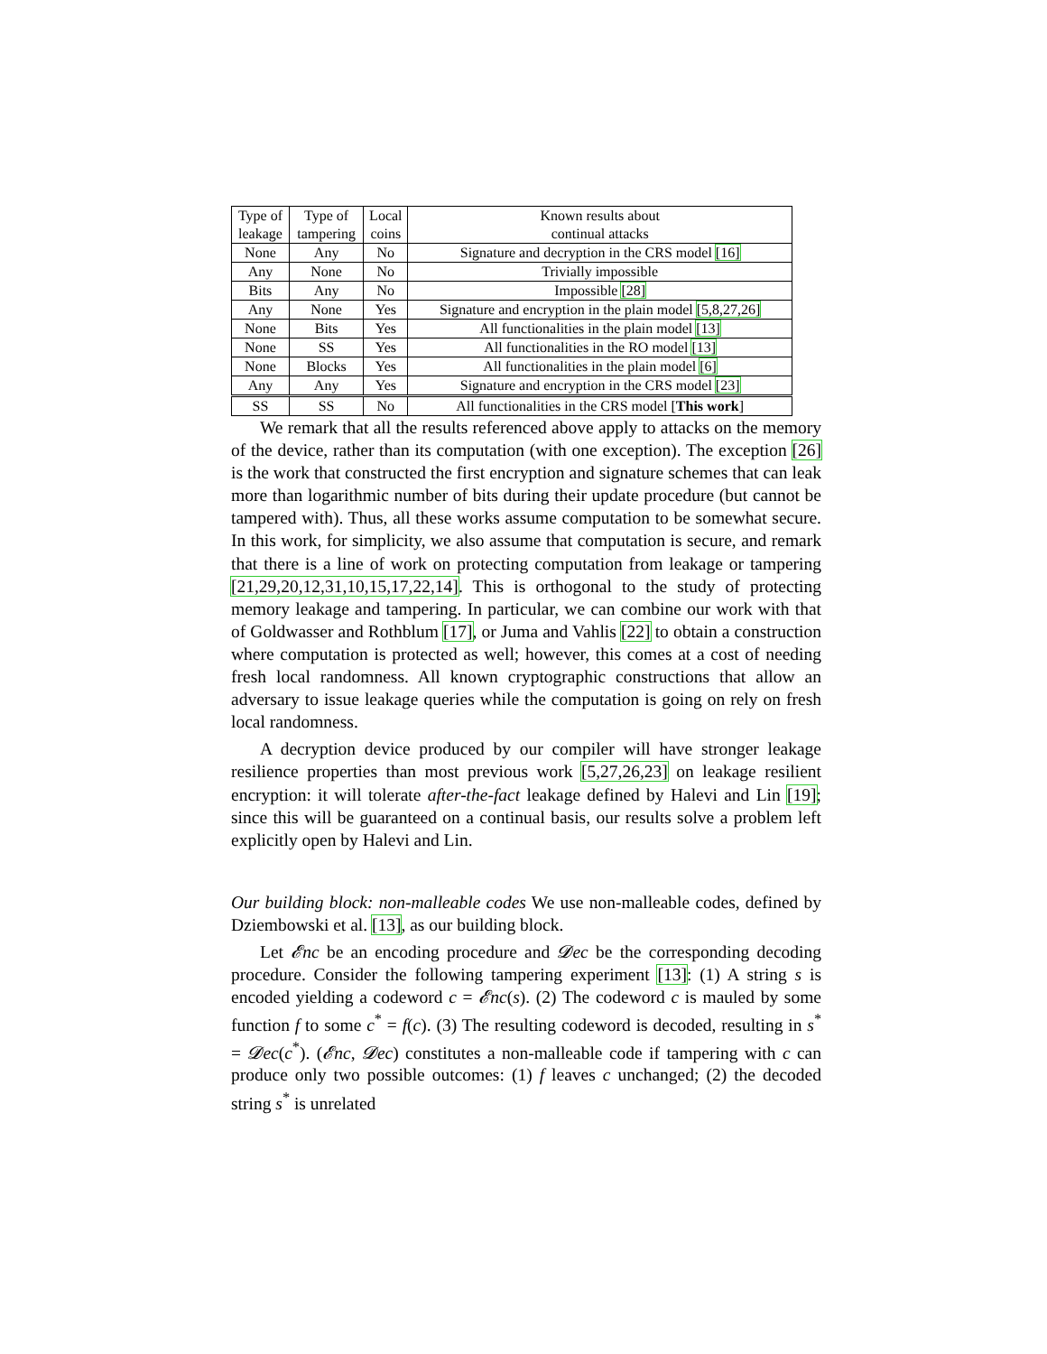| Type of | Type of | Local | Known results about |
| leakage | tampering | coins | continual attacks |
| None | Any | No | Signature and decryption in the CRS model [16] |
| Any | None | No | Trivially impossible |
| Bits | Any | No | Impossible [28] |
| Any | None | Yes | Signature and encryption in the plain model [5,8,27,26] |
| None | Bits | Yes | All functionalities in the plain model [13] |
| None | SS | Yes | All functionalities in the RO model [13] |
| None | Blocks | Yes | All functionalities in the plain model [6] |
| Any | Any | Yes | Signature and encryption in the CRS model [23] |
| SS | SS | No | All functionalities in the CRS model [ This work ] |
We remark that all the results referenced above apply to attacks on the memory of the device, rather than its computation (with one exception). The exception [26] is the work that constructed the first encryption and signature schemes that can leak more than logarithmic number of bits during their update procedure (but cannot be tampered with). Thus, all these works assume computation to be somewhat secure. In this work, for simplicity, we also assume that computation is secure, and remark that there is a line of work on protecting computation from leakage or tampering [21,29,20,12,31,10,15,17,22,14]. This is orthogonal to the study of protecting memory leakage and tampering. In particular, we can combine our work with that of Goldwasser and Rothblum [17], or Juma and Vahlis [22] to obtain a construction where computation is protected as well; however, this comes at a cost of needing fresh local randomness. All known cryptographic constructions that allow an adversary to issue leakage queries while the computation is going on rely on fresh local randomness.
A decryption device produced by our compiler will have stronger leakage resilience properties than most previous work [5,27,26,23] on leakage resilient encryption: it will tolerate after-the-fact leakage defined by Halevi and Lin [19]; since this will be guaranteed on a continual basis, our results solve a problem left explicitly open by Halevi and Lin.
Our building block: non-malleable codes We use non-malleable codes, defined by Dziembowski et al. [13], as our building block.
Let 𝓔nc be an encoding procedure and 𝓓ec be the corresponding decoding procedure. Consider the following tampering experiment [13]: (1) A string s is encoded yielding a codeword c = 𝓔nc(s). (2) The codeword c is mauled by some function f to some c<sup>*</sup> = f(c). (3) The resulting codeword is decoded, resulting in s<sup>*</sup> = 𝓓ec(c<sup>*</sup>). (𝓔nc, 𝓓ec) constitutes a non-malleable code if tampering with c can produce only two possible outcomes: (1) f leaves c unchanged; (2) the decoded string s<sup>*</sup> is unrelated